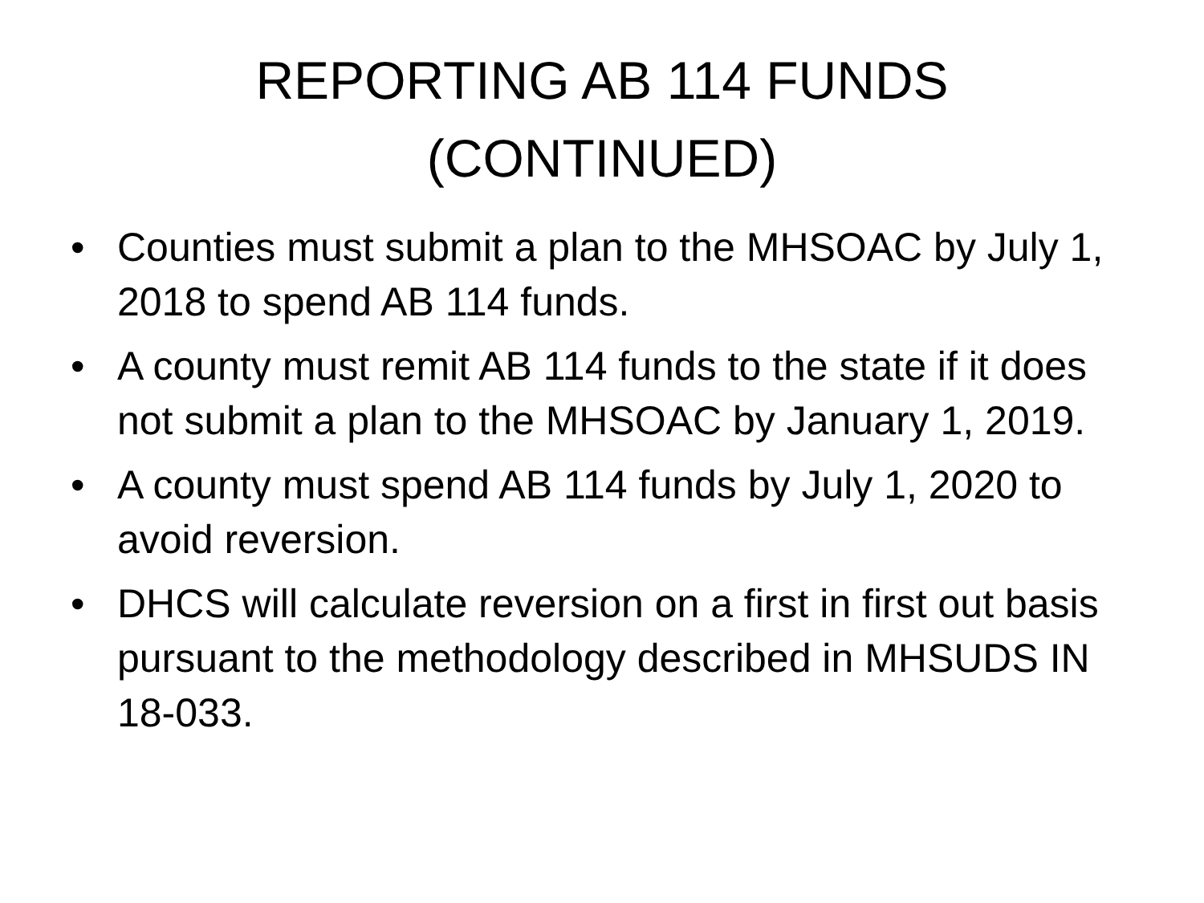REPORTING AB 114 FUNDS
(CONTINUED)
• Counties must submit a plan to the MHSOAC by July 1, 2018 to spend AB 114 funds.
• A county must remit AB 114 funds to the state if it does not submit a plan to the MHSOAC by January 1, 2019.
• A county must spend AB 114 funds by July 1, 2020 to avoid reversion.
• DHCS will calculate reversion on a first in first out basis pursuant to the methodology described in MHSUDS IN 18-033.